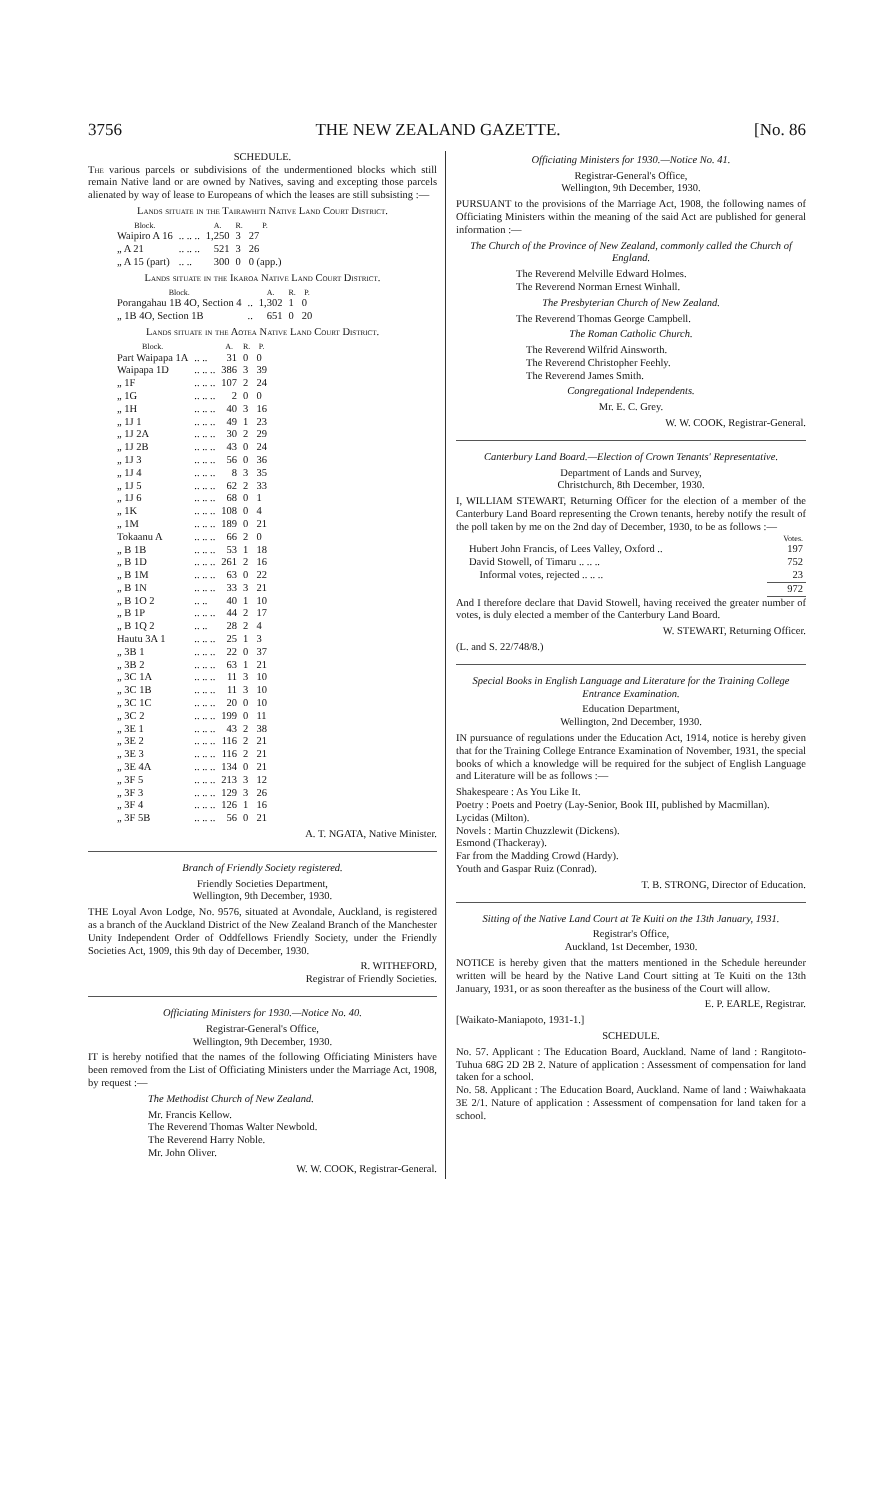3756 THE NEW ZEALAND GAZETTE. [No. 86
SCHEDULE.
The various parcels or subdivisions of the undermentioned blocks which still remain Native land or are owned by Natives, saving and excepting those parcels alienated by way of lease to Europeans of which the leases are still subsisting :—
Lands situate in the Tairawhiti Native Land Court District.
| Block. | | A. | R. | P. |
| --- | --- | --- | --- | --- |
| Waipiro A 16 | .. .. .. | 1,250 | 3 | 27 |
| „ A 21 | .. .. .. | 521 | 3 | 26 |
| „ A 15 (part) | .. .. | 300 | 0 | 0 (app.) |
Lands situate in the Ikaroa Native Land Court District.
| Block. | | A. | R. | P. |
| --- | --- | --- | --- | --- |
| Porangahau 1B 4O, Section 4 | .. | 1,302 | 1 | 0 |
| „ 1B 4O, Section 1B | .. | 651 | 0 | 20 |
Lands situate in the Aotea Native Land Court District.
| Block. | | A. | R. | P. |
| --- | --- | --- | --- | --- |
| Part Waipapa 1A | .. .. | 31 | 0 | 0 |
| Waipapa 1D | .. .. .. | 386 | 3 | 39 |
| „ 1F | .. .. .. | 107 | 2 | 24 |
| „ 1G | .. .. .. | 2 | 0 | 0 |
| „ 1H | .. .. .. | 40 | 3 | 16 |
| „ 1J 1 | .. .. .. | 49 | 1 | 23 |
| „ 1J 2A | .. .. .. | 30 | 2 | 29 |
| „ 1J 2B | .. .. .. | 43 | 0 | 24 |
| „ 1J 3 | .. .. .. | 56 | 0 | 36 |
| „ 1J 4 | .. .. .. | 8 | 3 | 35 |
| „ 1J 5 | .. .. .. | 62 | 2 | 33 |
| „ 1J 6 | .. .. .. | 68 | 0 | 1 |
| „ 1K | .. .. .. | 108 | 0 | 4 |
| „ 1M | .. .. .. | 189 | 0 | 21 |
| Tokaanu A | .. .. .. | 66 | 2 | 0 |
| „ B 1B | .. .. .. | 53 | 1 | 18 |
| „ B 1D | .. .. .. | 261 | 2 | 16 |
| „ B 1M | .. .. .. | 63 | 0 | 22 |
| „ B 1N | .. .. .. | 33 | 3 | 21 |
| „ B 1O 2 | .. .. | 40 | 1 | 10 |
| „ B 1P | .. .. .. | 44 | 2 | 17 |
| „ B 1Q 2 | .. .. | 28 | 2 | 4 |
| Hautu 3A 1 | .. .. .. | 25 | 1 | 3 |
| „ 3B 1 | .. .. .. | 22 | 0 | 37 |
| „ 3B 2 | .. .. .. | 63 | 1 | 21 |
| „ 3C 1A | .. .. .. | 11 | 3 | 10 |
| „ 3C 1B | .. .. .. | 11 | 3 | 10 |
| „ 3C 1C | .. .. .. | 20 | 0 | 10 |
| „ 3C 2 | .. .. .. | 199 | 0 | 11 |
| „ 3E 1 | .. .. .. | 43 | 2 | 38 |
| „ 3E 2 | .. .. .. | 116 | 2 | 21 |
| „ 3E 3 | .. .. .. | 116 | 2 | 21 |
| „ 3E 4A | .. .. .. | 134 | 0 | 21 |
| „ 3F 5 | .. .. .. | 213 | 3 | 12 |
| „ 3F 3 | .. .. .. | 129 | 3 | 26 |
| „ 3F 4 | .. .. .. | 126 | 1 | 16 |
| „ 3F 5B | .. .. .. | 56 | 0 | 21 |
A. T. NGATA, Native Minister.
Branch of Friendly Society registered.
Friendly Societies Department,
Wellington, 9th December, 1930.
THE Loyal Avon Lodge, No. 9576, situated at Avondale, Auckland, is registered as a branch of the Auckland District of the New Zealand Branch of the Manchester Unity Independent Order of Oddfellows Friendly Society, under the Friendly Societies Act, 1909, this 9th day of December, 1930.
R. WITHEFORD,
Registrar of Friendly Societies.
Officiating Ministers for 1930.—Notice No. 40.
Registrar-General's Office,
Wellington, 9th December, 1930.
IT is hereby notified that the names of the following Officiating Ministers have been removed from the List of Officiating Ministers under the Marriage Act, 1908, by request :—
The Methodist Church of New Zealand.
Mr. Francis Kellow.
The Reverend Thomas Walter Newbold.
The Reverend Harry Noble.
Mr. John Oliver.
W. W. COOK, Registrar-General.
Officiating Ministers for 1930.—Notice No. 41.
Registrar-General's Office,
Wellington, 9th December, 1930.
PURSUANT to the provisions of the Marriage Act, 1908, the following names of Officiating Ministers within the meaning of the said Act are published for general information :—
The Church of the Province of New Zealand, commonly called the Church of England.
The Reverend Melville Edward Holmes.
The Reverend Norman Ernest Winhall.
The Presbyterian Church of New Zealand.
The Reverend Thomas George Campbell.
The Roman Catholic Church.
The Reverend Wilfrid Ainsworth.
The Reverend Christopher Feehly.
The Reverend James Smith.
Congregational Independents.
Mr. E. C. Grey.
W. W. COOK, Registrar-General.
Canterbury Land Board.—Election of Crown Tenants' Representative.
Department of Lands and Survey,
Christchurch, 8th December, 1930.
I, WILLIAM STEWART, Returning Officer for the election of a member of the Canterbury Land Board representing the Crown tenants, hereby notify the result of the poll taken by me on the 2nd day of December, 1930, to be as follows :—
| | Votes. |
| --- | --- |
| Hubert John Francis, of Lees Valley, Oxford .. | 197 |
| David Stowell, of Timaru .. .. .. | 752 |
| Informal votes, rejected .. .. .. | 23 |
| | 972 |
And I therefore declare that David Stowell, having received the greater number of votes, is duly elected a member of the Canterbury Land Board.
W. STEWART, Returning Officer.
(L. and S. 22/748/8.)
Special Books in English Language and Literature for the Training College Entrance Examination.
Education Department,
Wellington, 2nd December, 1930.
IN pursuance of regulations under the Education Act, 1914, notice is hereby given that for the Training College Entrance Examination of November, 1931, the special books of which a knowledge will be required for the subject of English Language and Literature will be as follows :—
Shakespeare : As You Like It.
Poetry : Poets and Poetry (Lay-Senior, Book III, published by Macmillan).
Lycidas (Milton).
Novels : Martin Chuzzlewit (Dickens).
Esmond (Thackeray).
Far from the Madding Crowd (Hardy).
Youth and Gaspar Ruiz (Conrad).
T. B. STRONG, Director of Education.
Sitting of the Native Land Court at Te Kuiti on the 13th January, 1931.
Registrar's Office,
Auckland, 1st December, 1930.
NOTICE is hereby given that the matters mentioned in the Schedule hereunder written will be heard by the Native Land Court sitting at Te Kuiti on the 13th January, 1931, or as soon thereafter as the business of the Court will allow.
E. P. EARLE, Registrar.
[Waikato-Maniapoto, 1931-1.]
SCHEDULE.
No. 57. Applicant : The Education Board, Auckland. Name of land : Rangitoto-Tuhua 68G 2D 2B 2. Nature of application : Assessment of compensation for land taken for a school.
No. 58. Applicant : The Education Board, Auckland. Name of land : Waiwhakaata 3E 2/1. Nature of application : Assessment of compensation for land taken for a school.